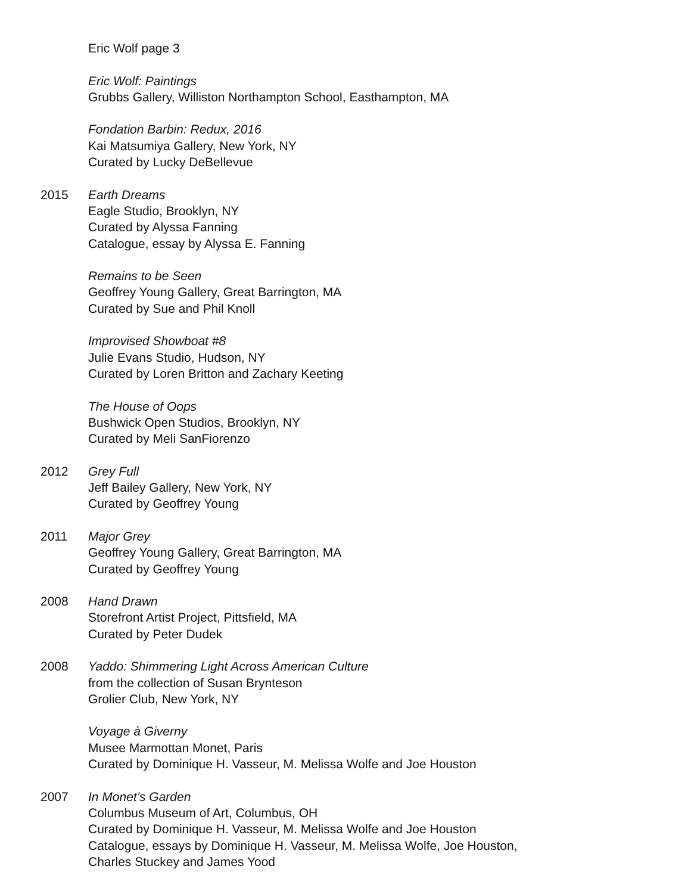Eric Wolf page 3
Eric Wolf: Paintings
Grubbs Gallery, Williston Northampton School, Easthampton, MA
Fondation Barbin: Redux, 2016
Kai Matsumiya Gallery, New York, NY
Curated by Lucky DeBellevue
2015 Earth Dreams
Eagle Studio, Brooklyn, NY
Curated by Alyssa Fanning
Catalogue, essay by Alyssa E. Fanning
Remains to be Seen
Geoffrey Young Gallery, Great Barrington, MA
Curated by Sue and Phil Knoll
Improvised Showboat #8
Julie Evans Studio, Hudson, NY
Curated by Loren Britton and Zachary Keeting
The House of Oops
Bushwick Open Studios, Brooklyn, NY
Curated by Meli SanFiorenzo
2012 Grey Full
Jeff Bailey Gallery, New York, NY
Curated by Geoffrey Young
2011 Major Grey
Geoffrey Young Gallery, Great Barrington, MA
Curated by Geoffrey Young
2008 Hand Drawn
Storefront Artist Project, Pittsfield, MA
Curated by Peter Dudek
2008 Yaddo: Shimmering Light Across American Culture
from the collection of Susan Brynteson
Grolier Club, New York, NY
Voyage à Giverny
Musee Marmottan Monet, Paris
Curated by Dominique H. Vasseur, M. Melissa Wolfe and Joe Houston
2007 In Monet’s Garden
Columbus Museum of Art, Columbus, OH
Curated by Dominique H. Vasseur, M. Melissa Wolfe and Joe Houston
Catalogue, essays by Dominique H. Vasseur, M. Melissa Wolfe, Joe Houston,
Charles Stuckey and James Yood